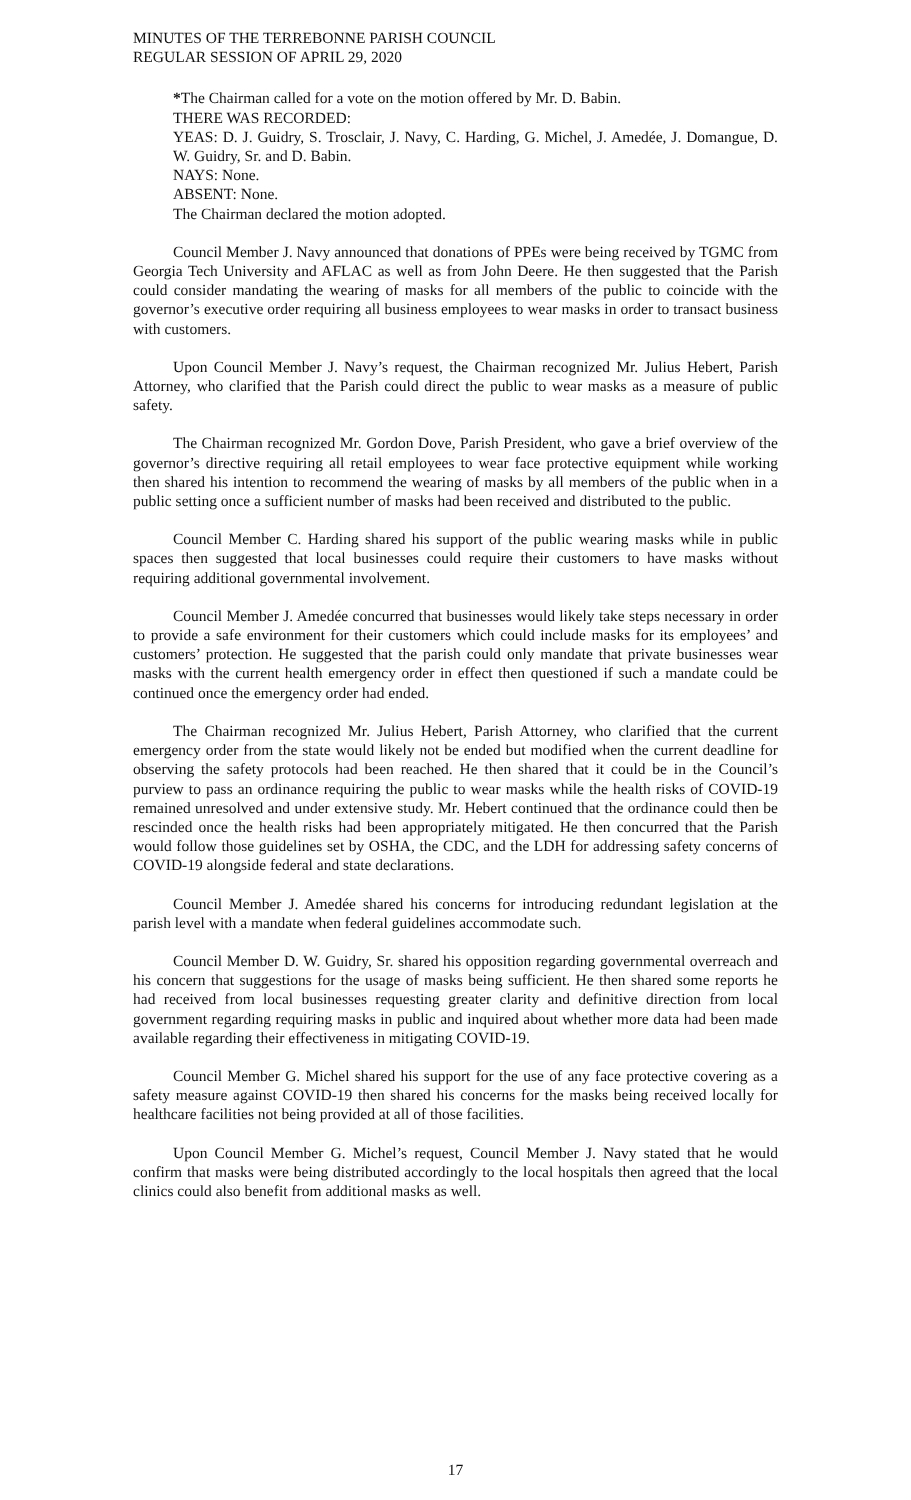MINUTES OF THE TERREBONNE PARISH COUNCIL
REGULAR SESSION OF APRIL 29, 2020
*The Chairman called for a vote on the motion offered by Mr. D. Babin.
THERE WAS RECORDED:
YEAS: D. J. Guidry, S. Trosclair, J. Navy, C. Harding, G. Michel, J. Amedée, J. Domangue, D. W. Guidry, Sr. and D. Babin.
NAYS: None.
ABSENT: None.
The Chairman declared the motion adopted.
Council Member J. Navy announced that donations of PPEs were being received by TGMC from Georgia Tech University and AFLAC as well as from John Deere. He then suggested that the Parish could consider mandating the wearing of masks for all members of the public to coincide with the governor’s executive order requiring all business employees to wear masks in order to transact business with customers.
Upon Council Member J. Navy’s request, the Chairman recognized Mr. Julius Hebert, Parish Attorney, who clarified that the Parish could direct the public to wear masks as a measure of public safety.
The Chairman recognized Mr. Gordon Dove, Parish President, who gave a brief overview of the governor’s directive requiring all retail employees to wear face protective equipment while working then shared his intention to recommend the wearing of masks by all members of the public when in a public setting once a sufficient number of masks had been received and distributed to the public.
Council Member C. Harding shared his support of the public wearing masks while in public spaces then suggested that local businesses could require their customers to have masks without requiring additional governmental involvement.
Council Member J. Amedée concurred that businesses would likely take steps necessary in order to provide a safe environment for their customers which could include masks for its employees’ and customers’ protection. He suggested that the parish could only mandate that private businesses wear masks with the current health emergency order in effect then questioned if such a mandate could be continued once the emergency order had ended.
The Chairman recognized Mr. Julius Hebert, Parish Attorney, who clarified that the current emergency order from the state would likely not be ended but modified when the current deadline for observing the safety protocols had been reached. He then shared that it could be in the Council’s purview to pass an ordinance requiring the public to wear masks while the health risks of COVID-19 remained unresolved and under extensive study. Mr. Hebert continued that the ordinance could then be rescinded once the health risks had been appropriately mitigated. He then concurred that the Parish would follow those guidelines set by OSHA, the CDC, and the LDH for addressing safety concerns of COVID-19 alongside federal and state declarations.
Council Member J. Amedée shared his concerns for introducing redundant legislation at the parish level with a mandate when federal guidelines accommodate such.
Council Member D. W. Guidry, Sr. shared his opposition regarding governmental overreach and his concern that suggestions for the usage of masks being sufficient. He then shared some reports he had received from local businesses requesting greater clarity and definitive direction from local government regarding requiring masks in public and inquired about whether more data had been made available regarding their effectiveness in mitigating COVID-19.
Council Member G. Michel shared his support for the use of any face protective covering as a safety measure against COVID-19 then shared his concerns for the masks being received locally for healthcare facilities not being provided at all of those facilities.
Upon Council Member G. Michel’s request, Council Member J. Navy stated that he would confirm that masks were being distributed accordingly to the local hospitals then agreed that the local clinics could also benefit from additional masks as well.
17